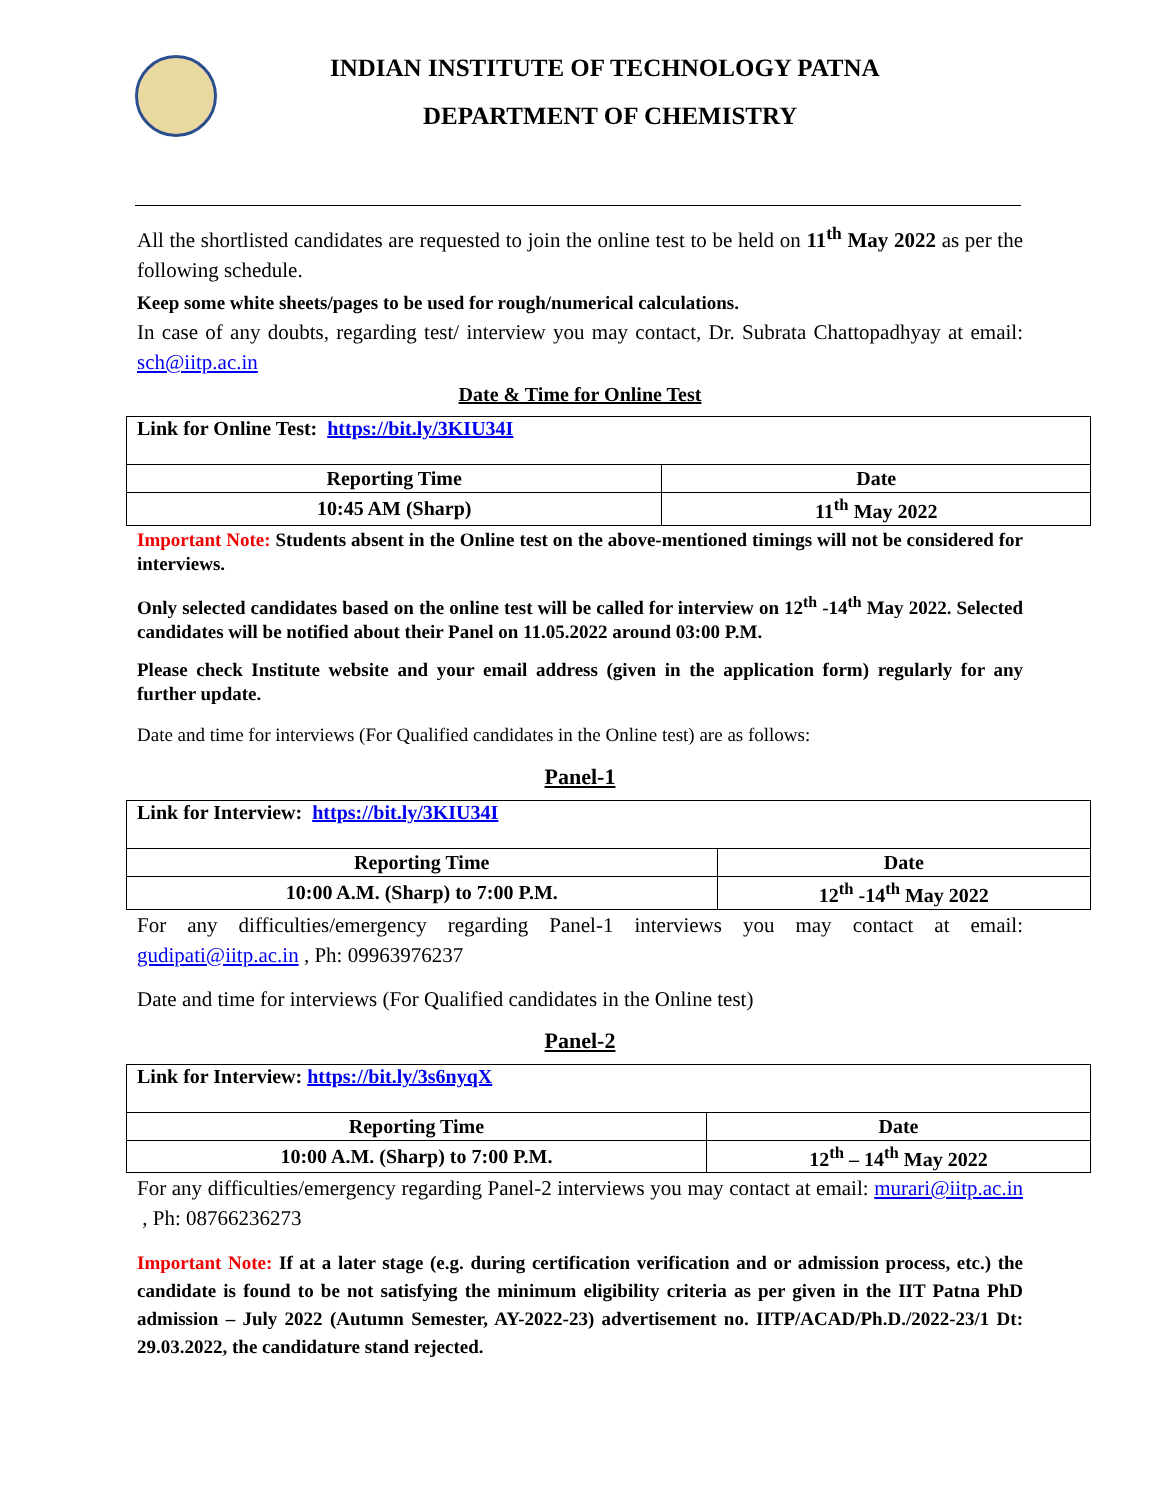INDIAN INSTITUTE OF TECHNOLOGY PATNA
DEPARTMENT OF CHEMISTRY
All the shortlisted candidates are requested to join the online test to be held on 11<sup>th</sup> May 2022 as per the following schedule.
Keep some white sheets/pages to be used for rough/numerical calculations.
In case of any doubts, regarding test/ interview you may contact, Dr. Subrata Chattopadhyay at email: sch@iitp.ac.in
Date & Time for Online Test
| Link for Online Test: https://bit.ly/3KIU34I | |
| Reporting Time | Date |
| 10:45 AM (Sharp) | 11<sup>th</sup> May 2022 |
Important Note: Students absent in the Online test on the above-mentioned timings will not be considered for interviews.
Only selected candidates based on the online test will be called for interview on 12<sup>th</sup> -14<sup>th</sup> May 2022. Selected candidates will be notified about their Panel on 11.05.2022 around 03:00 P.M.
Please check Institute website and your email address (given in the application form) regularly for any further update.
Date and time for interviews (For Qualified candidates in the Online test) are as follows:
Panel-1
| Link for Interview: https://bit.ly/3KIU34I | |
| Reporting Time | Date |
| 10:00 A.M. (Sharp) to 7:00 P.M. | 12<sup>th</sup> -14<sup>th</sup> May 2022 |
For any difficulties/emergency regarding Panel-1 interviews you may contact at email: gudipati@iitp.ac.in , Ph: 09963976237
Date and time for interviews (For Qualified candidates in the Online test)
Panel-2
| Link for Interview: https://bit.ly/3s6nyqX | |
| Reporting Time | Date |
| 10:00 A.M. (Sharp) to 7:00 P.M. | 12<sup>th</sup> – 14<sup>th</sup> May 2022 |
For any difficulties/emergency regarding Panel-2 interviews you may contact at email: murari@iitp.ac.in , Ph: 08766236273
Important Note: If at a later stage (e.g. during certification verification and or admission process, etc.) the candidate is found to be not satisfying the minimum eligibility criteria as per given in the IIT Patna PhD admission – July 2022 (Autumn Semester, AY-2022-23) advertisement no. IITP/ACAD/Ph.D./2022-23/1 Dt: 29.03.2022, the candidature stand rejected.